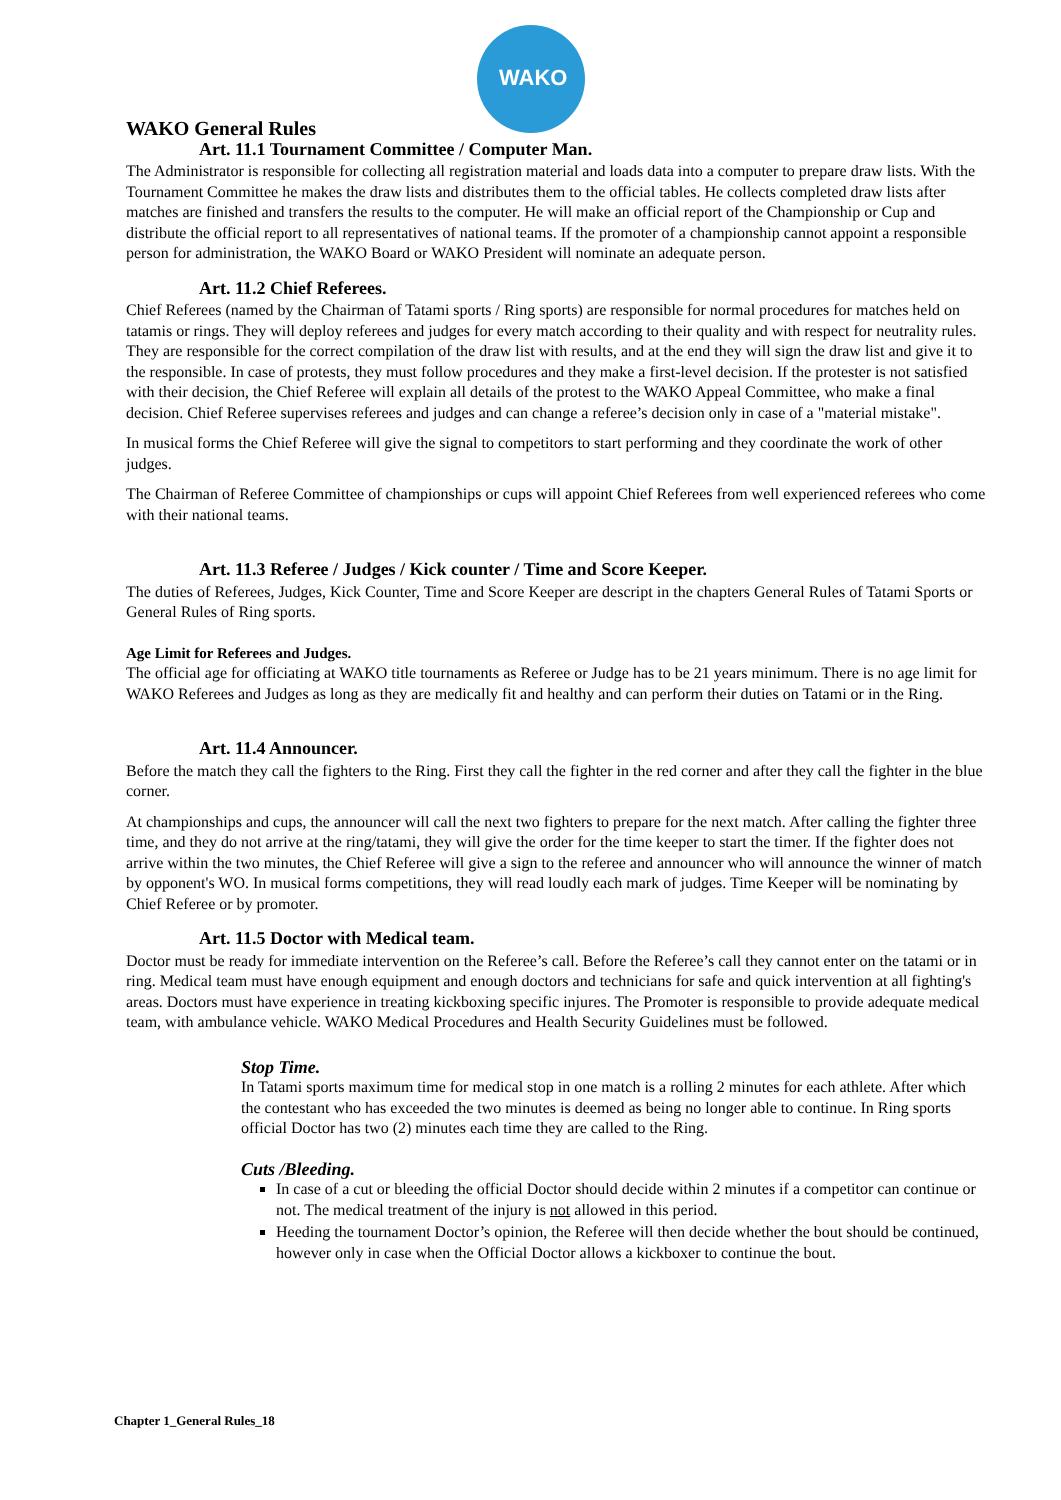WAKO
WAKO General Rules
Art. 11.1 Tournament Committee / Computer Man.
The Administrator is responsible for collecting all registration material and loads data into a computer to prepare draw lists. With the Tournament Committee he makes the draw lists and distributes them to the official tables. He collects completed draw lists after matches are finished and transfers the results to the computer. He will make an official report of the Championship or Cup and distribute the official report to all representatives of national teams. If the promoter of a championship cannot appoint a responsible person for administration, the WAKO Board or WAKO President will nominate an adequate person.
Art. 11.2 Chief Referees.
Chief Referees (named by the Chairman of Tatami sports / Ring sports) are responsible for normal procedures for matches held on tatamis or rings. They will deploy referees and judges for every match according to their quality and with respect for neutrality rules. They are responsible for the correct compilation of the draw list with results, and at the end they will sign the draw list and give it to the responsible. In case of protests, they must follow procedures and they make a first-level decision. If the protester is not satisfied with their decision, the Chief Referee will explain all details of the protest to the WAKO Appeal Committee, who make a final decision. Chief Referee supervises referees and judges and can change a referee’s decision only in case of a "material mistake".
In musical forms the Chief Referee will give the signal to competitors to start performing and they coordinate the work of other judges.
The Chairman of Referee Committee of championships or cups will appoint Chief Referees from well experienced referees who come with their national teams.
Art. 11.3 Referee / Judges / Kick counter / Time and Score Keeper.
The duties of Referees, Judges, Kick Counter, Time and Score Keeper are descript in the chapters General Rules of Tatami Sports or General Rules of Ring sports.
Age Limit for Referees and Judges.
The official age for officiating at WAKO title tournaments as Referee or Judge has to be 21 years minimum. There is no age limit for WAKO Referees and Judges as long as they are medically fit and healthy and can perform their duties on Tatami or in the Ring.
Art. 11.4 Announcer.
Before the match they call the fighters to the Ring. First they call the fighter in the red corner and after they call the fighter in the blue corner.
At championships and cups, the announcer will call the next two fighters to prepare for the next match. After calling the fighter three time, and they do not arrive at the ring/tatami, they will give the order for the time keeper to start the timer. If the fighter does not arrive within the two minutes, the Chief Referee will give a sign to the referee and announcer who will announce the winner of match by opponent's WO. In musical forms competitions, they will read loudly each mark of judges. Time Keeper will be nominating by Chief Referee or by promoter.
Art. 11.5 Doctor with Medical team.
Doctor must be ready for immediate intervention on the Referee’s call. Before the Referee’s call they cannot enter on the tatami or in ring. Medical team must have enough equipment and enough doctors and technicians for safe and quick intervention at all fighting's areas. Doctors must have experience in treating kickboxing specific injures. The Promoter is responsible to provide adequate medical team, with ambulance vehicle. WAKO Medical Procedures and Health Security Guidelines must be followed.
Stop Time.
In Tatami sports maximum time for medical stop in one match is a rolling 2 minutes for each athlete. After which the contestant who has exceeded the two minutes is deemed as being no longer able to continue. In Ring sports official Doctor has two (2) minutes each time they are called to the Ring.
Cuts /Bleeding.
In case of a cut or bleeding the official Doctor should decide within 2 minutes if a competitor can continue or not. The medical treatment of the injury is not allowed in this period.
Heeding the tournament Doctor’s opinion, the Referee will then decide whether the bout should be continued, however only in case when the Official Doctor allows a kickboxer to continue the bout.
Chapter 1_General Rules_18